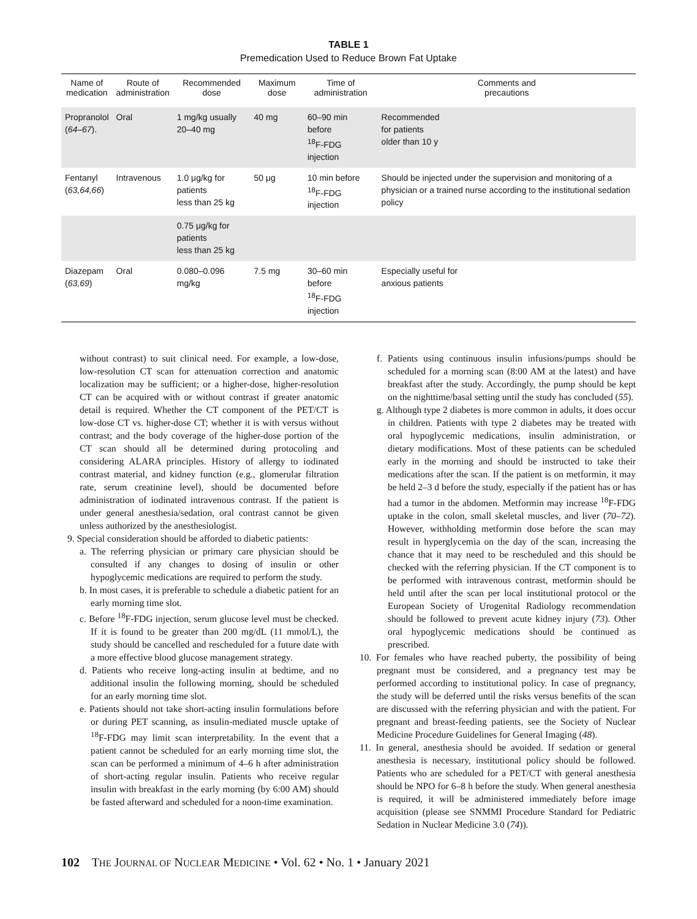TABLE 1
Premedication Used to Reduce Brown Fat Uptake
| Name of medication | Route of administration | Recommended dose | Maximum dose | Time of administration | Comments and precautions |
| --- | --- | --- | --- | --- | --- |
| Propranolol ( 64–67 ). | Oral | 1 mg/kg usually 20–40 mg | 40 mg | 60–90 min before <sup>18</sup>F-FDG injection | Recommended for patients older than 10 y |
| Fentanyl ( 63,64,66 ) | Intravenous | 1.0 μg/kg for patients less than 25 kg | 50 μg | 10 min before <sup>18</sup>F-FDG injection | Should be injected under the supervision and monitoring of a physician or a trained nurse according to the institutional sedation policy |
| | | 0.75 μg/kg for patients less than 25 kg | | | |
| Diazepam ( 63,69 ) | Oral | 0.080–0.096 mg/kg | 7.5 mg | 30–60 min before <sup>18</sup>F-FDG injection | Especially useful for anxious patients |
without contrast) to suit clinical need. For example, a low-dose, low-resolution CT scan for attenuation correction and anatomic localization may be sufficient; or a higher-dose, higher-resolution CT can be acquired with or without contrast if greater anatomic detail is required. Whether the CT component of the PET/CT is low-dose CT vs. higher-dose CT; whether it is with versus without contrast; and the body coverage of the higher-dose portion of the CT scan should all be determined during protocoling and considering ALARA principles. History of allergy to iodinated contrast material, and kidney function (e.g., glomerular filtration rate, serum creatinine level), should be documented before administration of iodinated intravenous contrast. If the patient is under general anesthesia/sedation, oral contrast cannot be given unless authorized by the anesthesiologist.
9. Special consideration should be afforded to diabetic patients:
a. The referring physician or primary care physician should be consulted if any changes to dosing of insulin or other hypoglycemic medications are required to perform the study.
b. In most cases, it is preferable to schedule a diabetic patient for an early morning time slot.
c. Before <sup>18</sup>F-FDG injection, serum glucose level must be checked. If it is found to be greater than 200 mg/dL (11 mmol/L), the study should be cancelled and rescheduled for a future date with a more effective blood glucose management strategy.
d. Patients who receive long-acting insulin at bedtime, and no additional insulin the following morning, should be scheduled for an early morning time slot.
e. Patients should not take short-acting insulin formulations before or during PET scanning, as insulin-mediated muscle uptake of <sup>18</sup>F-FDG may limit scan interpretability. In the event that a patient cannot be scheduled for an early morning time slot, the scan can be performed a minimum of 4–6 h after administration of short-acting regular insulin. Patients who receive regular insulin with breakfast in the early morning (by 6:00 AM) should be fasted afterward and scheduled for a noon-time examination.
f. Patients using continuous insulin infusions/pumps should be scheduled for a morning scan (8:00 AM at the latest) and have breakfast after the study. Accordingly, the pump should be kept on the nighttime/basal setting until the study has concluded (55).
g. Although type 2 diabetes is more common in adults, it does occur in children. Patients with type 2 diabetes may be treated with oral hypoglycemic medications, insulin administration, or dietary modifications. Most of these patients can be scheduled early in the morning and should be instructed to take their medications after the scan. If the patient is on metformin, it may be held 2–3 d before the study, especially if the patient has or has had a tumor in the abdomen. Metformin may increase <sup>18</sup>F-FDG uptake in the colon, small skeletal muscles, and liver (70–72). However, withholding metformin dose before the scan may result in hyperglycemia on the day of the scan, increasing the chance that it may need to be rescheduled and this should be checked with the referring physician. If the CT component is to be performed with intravenous contrast, metformin should be held until after the scan per local institutional protocol or the European Society of Urogenital Radiology recommendation should be followed to prevent acute kidney injury (73). Other oral hypoglycemic medications should be continued as prescribed.
10. For females who have reached puberty, the possibility of being pregnant must be considered, and a pregnancy test may be performed according to institutional policy. In case of pregnancy, the study will be deferred until the risks versus benefits of the scan are discussed with the referring physician and with the patient. For pregnant and breast-feeding patients, see the Society of Nuclear Medicine Procedure Guidelines for General Imaging (48).
11. In general, anesthesia should be avoided. If sedation or general anesthesia is necessary, institutional policy should be followed. Patients who are scheduled for a PET/CT with general anesthesia should be NPO for 6–8 h before the study. When general anesthesia is required, it will be administered immediately before image acquisition (please see SNMMI Procedure Standard for Pediatric Sedation in Nuclear Medicine 3.0 (74)).
102 THE JOURNAL OF NUCLEAR MEDICINE • Vol. 62 • No. 1 • January 2021